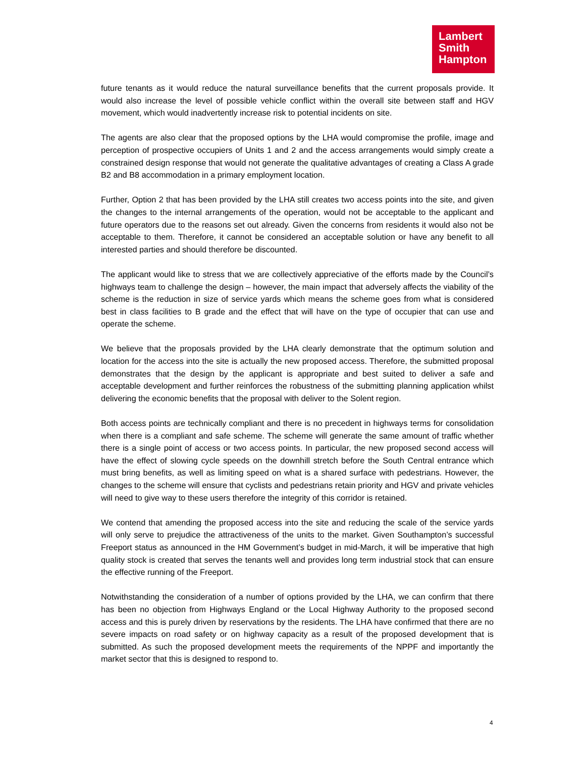Lambert
Smith
Hampton
future tenants as it would reduce the natural surveillance benefits that the current proposals provide. It would also increase the level of possible vehicle conflict within the overall site between staff and HGV movement, which would inadvertently increase risk to potential incidents on site.
The agents are also clear that the proposed options by the LHA would compromise the profile, image and perception of prospective occupiers of Units 1 and 2 and the access arrangements would simply create a constrained design response that would not generate the qualitative advantages of creating a Class A grade B2 and B8 accommodation in a primary employment location.
Further, Option 2 that has been provided by the LHA still creates two access points into the site, and given the changes to the internal arrangements of the operation, would not be acceptable to the applicant and future operators due to the reasons set out already. Given the concerns from residents it would also not be acceptable to them. Therefore, it cannot be considered an acceptable solution or have any benefit to all interested parties and should therefore be discounted.
The applicant would like to stress that we are collectively appreciative of the efforts made by the Council’s highways team to challenge the design – however, the main impact that adversely affects the viability of the scheme is the reduction in size of service yards which means the scheme goes from what is considered best in class facilities to B grade and the effect that will have on the type of occupier that can use and operate the scheme.
We believe that the proposals provided by the LHA clearly demonstrate that the optimum solution and location for the access into the site is actually the new proposed access. Therefore, the submitted proposal demonstrates that the design by the applicant is appropriate and best suited to deliver a safe and acceptable development and further reinforces the robustness of the submitting planning application whilst delivering the economic benefits that the proposal with deliver to the Solent region.
Both access points are technically compliant and there is no precedent in highways terms for consolidation when there is a compliant and safe scheme. The scheme will generate the same amount of traffic whether there is a single point of access or two access points. In particular, the new proposed second access will have the effect of slowing cycle speeds on the downhill stretch before the South Central entrance which must bring benefits, as well as limiting speed on what is a shared surface with pedestrians. However, the changes to the scheme will ensure that cyclists and pedestrians retain priority and HGV and private vehicles will need to give way to these users therefore the integrity of this corridor is retained.
We contend that amending the proposed access into the site and reducing the scale of the service yards will only serve to prejudice the attractiveness of the units to the market. Given Southampton’s successful Freeport status as announced in the HM Government’s budget in mid-March, it will be imperative that high quality stock is created that serves the tenants well and provides long term industrial stock that can ensure the effective running of the Freeport.
Notwithstanding the consideration of a number of options provided by the LHA, we can confirm that there has been no objection from Highways England or the Local Highway Authority to the proposed second access and this is purely driven by reservations by the residents. The LHA have confirmed that there are no severe impacts on road safety or on highway capacity as a result of the proposed development that is submitted. As such the proposed development meets the requirements of the NPPF and importantly the market sector that this is designed to respond to.
4